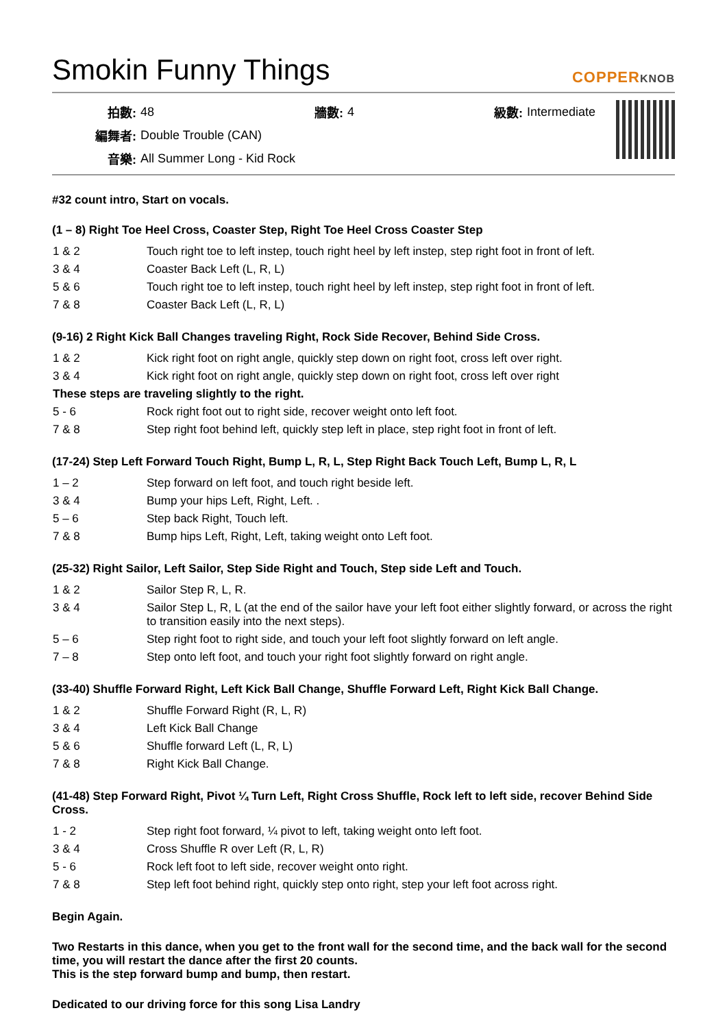Smokin Funny Things
COPPERKNOB
| 拍數: | 48 | 牆數: | 4 | 級數: | Intermediate |
| 編舞者: | Double Trouble (CAN) | | | | |
| 音樂: | All Summer Long - Kid Rock | | | | |
#32 count intro, Start on vocals.
(1 – 8) Right Toe Heel Cross, Coaster Step, Right Toe Heel Cross Coaster Step
| 1 & 2 | Touch right toe to left instep, touch right heel by left instep, step right foot in front of left. |
| 3 & 4 | Coaster Back Left (L, R, L) |
| 5 & 6 | Touch right toe to left instep, touch right heel by left instep, step right foot in front of left. |
| 7 & 8 | Coaster Back Left (L, R, L) |
(9-16) 2 Right Kick Ball Changes traveling Right, Rock Side Recover, Behind Side Cross.
| 1 & 2 | Kick right foot on right angle, quickly step down on right foot, cross left over right. |
| 3 & 4 | Kick right foot on right angle, quickly step down on right foot, cross left over right |
| These steps are traveling slightly to the right. | |
| 5 - 6 | Rock right foot out to right side, recover weight onto left foot. |
| 7 & 8 | Step right foot behind left, quickly step left in place, step right foot in front of left. |
(17-24) Step Left Forward Touch Right, Bump L, R, L, Step Right Back Touch Left, Bump L, R, L
| 1 – 2 | Step forward on left foot, and touch right beside left. |
| 3 & 4 | Bump your hips Left, Right, Left. . |
| 5 – 6 | Step back Right, Touch left. |
| 7 & 8 | Bump hips Left, Right, Left, taking weight onto Left foot. |
(25-32) Right Sailor, Left Sailor, Step Side Right and Touch, Step side Left and Touch.
| 1 & 2 | Sailor Step R, L, R. |
| 3 & 4 | Sailor Step L, R, L (at the end of the sailor have your left foot either slightly forward, or across the right to transition easily into the next steps). |
| 5 – 6 | Step right foot to right side, and touch your left foot slightly forward on left angle. |
| 7 – 8 | Step onto left foot, and touch your right foot slightly forward on right angle. |
(33-40) Shuffle Forward Right, Left Kick Ball Change, Shuffle Forward Left, Right Kick Ball Change.
| 1 & 2 | Shuffle Forward Right (R, L, R) |
| 3 & 4 | Left Kick Ball Change |
| 5 & 6 | Shuffle forward Left (L, R, L) |
| 7 & 8 | Right Kick Ball Change. |
(41-48) Step Forward Right, Pivot ¼ Turn Left, Right Cross Shuffle, Rock left to left side, recover Behind Side Cross.
| 1 - 2 | Step right foot forward, ¼ pivot to left, taking weight onto left foot. |
| 3 & 4 | Cross Shuffle R over Left (R, L, R) |
| 5 - 6 | Rock left foot to left side, recover weight onto right. |
| 7 & 8 | Step left foot behind right, quickly step onto right, step your left foot across right. |
Begin Again.
Two Restarts in this dance, when you get to the front wall for the second time, and the back wall for the second time, you will restart the dance after the first 20 counts.
This is the step forward bump and bump, then restart.
Dedicated to our driving force for this song Lisa Landry